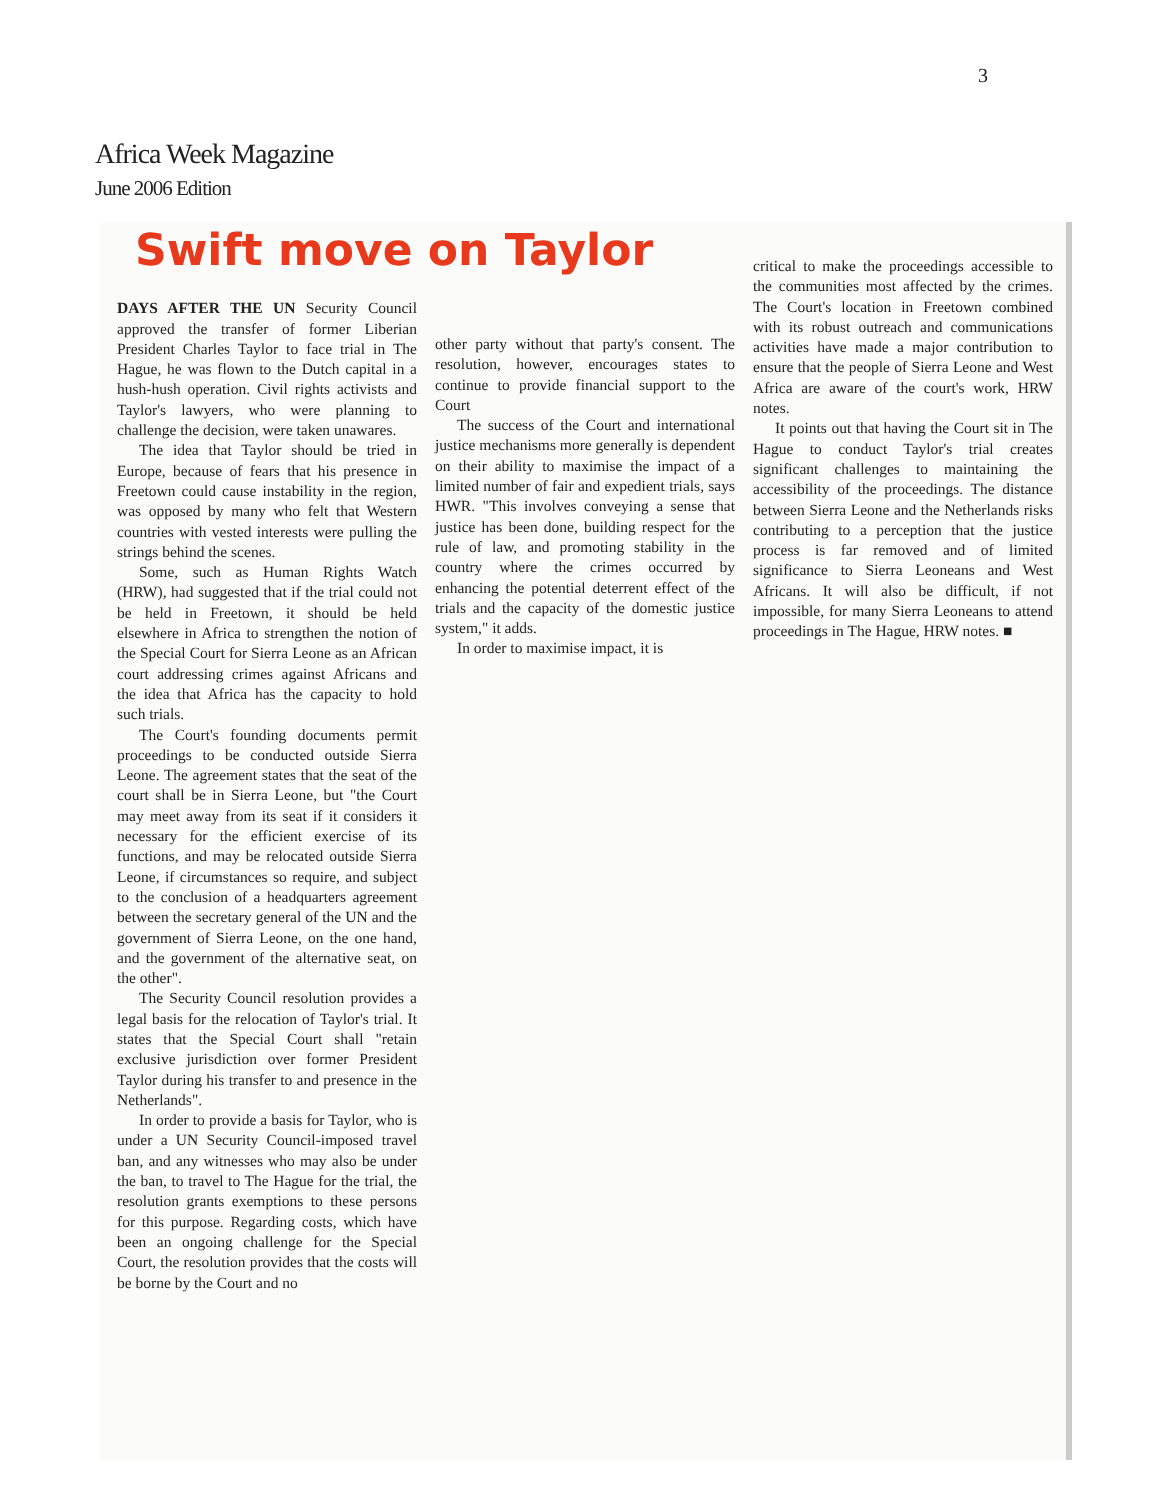3
Africa Week Magazine
June 2006 Edition
Swift move on Taylor
DAYS AFTER THE UN Security Council approved the transfer of former Liberian President Charles Taylor to face trial in The Hague, he was flown to the Dutch capital in a hush-hush operation. Civil rights activists and Taylor's lawyers, who were planning to challenge the decision, were taken unawares.
The idea that Taylor should be tried in Europe, because of fears that his presence in Freetown could cause instability in the region, was opposed by many who felt that Western countries with vested interests were pulling the strings behind the scenes.
Some, such as Human Rights Watch (HRW), had suggested that if the trial could not be held in Freetown, it should be held elsewhere in Africa to strengthen the notion of the Special Court for Sierra Leone as an African court addressing crimes against Africans and the idea that Africa has the capacity to hold such trials.
The Court's founding documents permit proceedings to be conducted outside Sierra Leone. The agreement states that the seat of the court shall be in Sierra Leone, but "the Court may meet away from its seat if it considers it necessary for the efficient exercise of its functions, and may be relocated outside Sierra Leone, if circumstances so require, and subject to the conclusion of a headquarters agreement between the secretary general of the UN and the government of Sierra Leone, on the one hand, and the government of the alternative seat, on the other".
The Security Council resolution provides a legal basis for the relocation of Taylor's trial. It states that the Special Court shall "retain exclusive jurisdiction over former President Taylor during his transfer to and presence in the Netherlands".
In order to provide a basis for Taylor, who is under a UN Security Council-imposed travel ban, and any witnesses who may also be under the ban, to travel to The Hague for the trial, the resolution grants exemptions to these persons for this purpose. Regarding costs, which have been an ongoing challenge for the Special Court, the resolution provides that the costs will be borne by the Court and no
other party without that party's consent. The resolution, however, encourages states to continue to provide financial support to the Court
The success of the Court and international justice mechanisms more generally is dependent on their ability to maximise the impact of a limited number of fair and expedient trials, says HWR. "This involves conveying a sense that justice has been done, building respect for the rule of law, and promoting stability in the country where the crimes occurred by enhancing the potential deterrent effect of the trials and the capacity of the domestic justice system," it adds.
In order to maximise impact, it is
critical to make the proceedings accessible to the communities most affected by the crimes. The Court's location in Freetown combined with its robust outreach and communications activities have made a major contribution to ensure that the people of Sierra Leone and West Africa are aware of the court's work, HRW notes.
It points out that having the Court sit in The Hague to conduct Taylor's trial creates significant challenges to maintaining the accessibility of the proceedings. The distance between Sierra Leone and the Netherlands risks contributing to a perception that the justice process is far removed and of limited significance to Sierra Leoneans and West Africans. It will also be difficult, if not impossible, for many Sierra Leoneans to attend proceedings in The Hague, HRW notes. ■